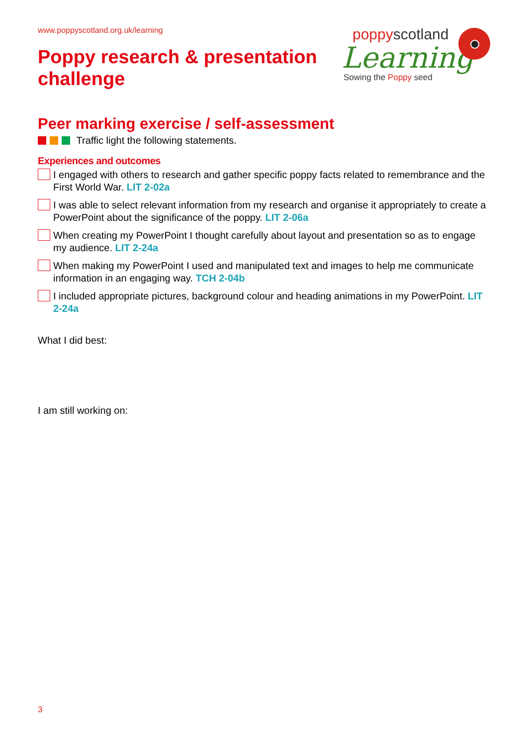www.poppyscotland.org.uk/learning
Poppy research & presentation
challenge
poppyscotland
Learning
Sowing the Poppy seed
Peer marking exercise / self-assessment
Traffic light the following statements.
Experiences and outcomes
I engaged with others to research and gather specific poppy facts related to remembrance and the First World War. LIT 2-02a
I was able to select relevant information from my research and organise it appropriately to create a PowerPoint about the significance of the poppy. LIT 2-06a
When creating my PowerPoint I thought carefully about layout and presentation so as to engage my audience. LIT 2-24a
When making my PowerPoint I used and manipulated text and images to help me communicate information in an engaging way. TCH 2-04b
I included appropriate pictures, background colour and heading animations in my PowerPoint. LIT 2-24a
What I did best:
I am still working on:
3